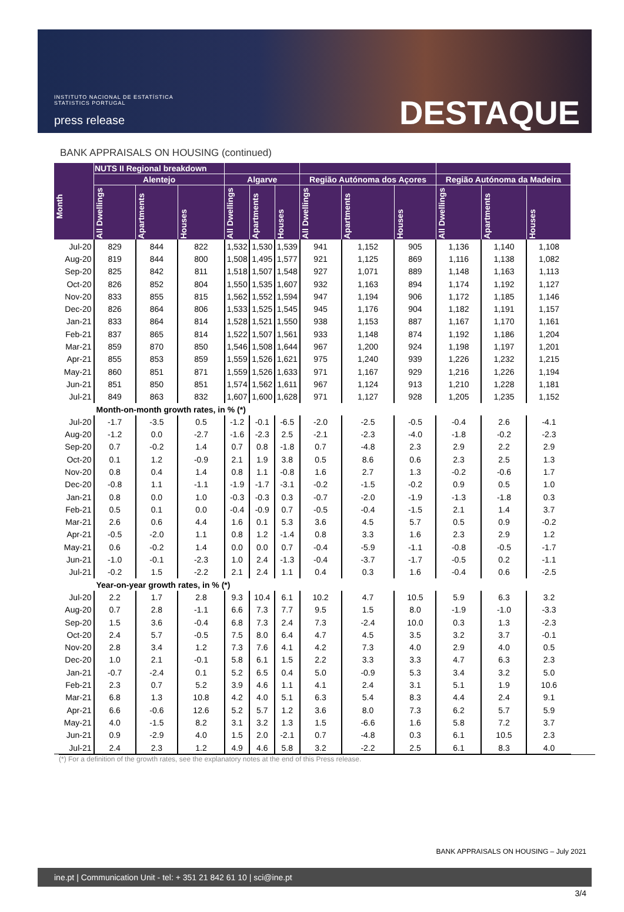INSTITUTO NACIONAL DE ESTATÍSTICA
STATISTICS PORTUGAL
press release DESTAQUE
BANK APPRAISALS ON HOUSING (continued)
| Month | NUTS II Regional breakdown | | | | | | | | | | | |
| --- | --- | --- | --- | --- | --- | --- | --- | --- | --- | --- | --- | --- |
| | Alentejo | | | Algarve | | | Região Autónoma dos Açores | | | Região Autónoma da Madeira | | |
| | All Dwellings | Apartments | Houses | All Dwellings | Apartments | Houses | All Dwellings | Apartments | Houses | All Dwellings | Apartments | Houses |
| Jul-20 | 829 | 844 | 822 | 1,532 | 1,530 | 1,539 | 941 | 1,152 | 905 | 1,136 | 1,140 | 1,108 |
| Aug-20 | 819 | 844 | 800 | 1,508 | 1,495 | 1,577 | 921 | 1,125 | 869 | 1,116 | 1,138 | 1,082 |
| Sep-20 | 825 | 842 | 811 | 1,518 | 1,507 | 1,548 | 927 | 1,071 | 889 | 1,148 | 1,163 | 1,113 |
| Oct-20 | 826 | 852 | 804 | 1,550 | 1,535 | 1,607 | 932 | 1,163 | 894 | 1,174 | 1,192 | 1,127 |
| Nov-20 | 833 | 855 | 815 | 1,562 | 1,552 | 1,594 | 947 | 1,194 | 906 | 1,172 | 1,185 | 1,146 |
| Dec-20 | 826 | 864 | 806 | 1,533 | 1,525 | 1,545 | 945 | 1,176 | 904 | 1,182 | 1,191 | 1,157 |
| Jan-21 | 833 | 864 | 814 | 1,528 | 1,521 | 1,550 | 938 | 1,153 | 887 | 1,167 | 1,170 | 1,161 |
| Feb-21 | 837 | 865 | 814 | 1,522 | 1,507 | 1,561 | 933 | 1,148 | 874 | 1,192 | 1,186 | 1,204 |
| Mar-21 | 859 | 870 | 850 | 1,546 | 1,508 | 1,644 | 967 | 1,200 | 924 | 1,198 | 1,197 | 1,201 |
| Apr-21 | 855 | 853 | 859 | 1,559 | 1,526 | 1,621 | 975 | 1,240 | 939 | 1,226 | 1,232 | 1,215 |
| May-21 | 860 | 851 | 871 | 1,559 | 1,526 | 1,633 | 971 | 1,167 | 929 | 1,216 | 1,226 | 1,194 |
| Jun-21 | 851 | 850 | 851 | 1,574 | 1,562 | 1,611 | 967 | 1,124 | 913 | 1,210 | 1,228 | 1,181 |
| Jul-21 | 849 | 863 | 832 | 1,607 | 1,600 | 1,628 | 971 | 1,127 | 928 | 1,205 | 1,235 | 1,152 |
| Month-on-month growth rates, in % (*) | | | | | | | | | | | | |
| Jul-20 | -1.7 | -3.5 | 0.5 | -1.2 | -0.1 | -6.5 | -2.0 | -2.5 | -0.5 | -0.4 | 2.6 | -4.1 |
| Aug-20 | -1.2 | 0.0 | -2.7 | -1.6 | -2.3 | 2.5 | -2.1 | -2.3 | -4.0 | -1.8 | -0.2 | -2.3 |
| Sep-20 | 0.7 | -0.2 | 1.4 | 0.7 | 0.8 | -1.8 | 0.7 | -4.8 | 2.3 | 2.9 | 2.2 | 2.9 |
| Oct-20 | 0.1 | 1.2 | -0.9 | 2.1 | 1.9 | 3.8 | 0.5 | 8.6 | 0.6 | 2.3 | 2.5 | 1.3 |
| Nov-20 | 0.8 | 0.4 | 1.4 | 0.8 | 1.1 | -0.8 | 1.6 | 2.7 | 1.3 | -0.2 | -0.6 | 1.7 |
| Dec-20 | -0.8 | 1.1 | -1.1 | -1.9 | -1.7 | -3.1 | -0.2 | -1.5 | -0.2 | 0.9 | 0.5 | 1.0 |
| Jan-21 | 0.8 | 0.0 | 1.0 | -0.3 | -0.3 | 0.3 | -0.7 | -2.0 | -1.9 | -1.3 | -1.8 | 0.3 |
| Feb-21 | 0.5 | 0.1 | 0.0 | -0.4 | -0.9 | 0.7 | -0.5 | -0.4 | -1.5 | 2.1 | 1.4 | 3.7 |
| Mar-21 | 2.6 | 0.6 | 4.4 | 1.6 | 0.1 | 5.3 | 3.6 | 4.5 | 5.7 | 0.5 | 0.9 | -0.2 |
| Apr-21 | -0.5 | -2.0 | 1.1 | 0.8 | 1.2 | -1.4 | 0.8 | 3.3 | 1.6 | 2.3 | 2.9 | 1.2 |
| May-21 | 0.6 | -0.2 | 1.4 | 0.0 | 0.0 | 0.7 | -0.4 | -5.9 | -1.1 | -0.8 | -0.5 | -1.7 |
| Jun-21 | -1.0 | -0.1 | -2.3 | 1.0 | 2.4 | -1.3 | -0.4 | -3.7 | -1.7 | -0.5 | 0.2 | -1.1 |
| Jul-21 | -0.2 | 1.5 | -2.2 | 2.1 | 2.4 | 1.1 | 0.4 | 0.3 | 1.6 | -0.4 | 0.6 | -2.5 |
| Year-on-year growth rates, in % (*) | | | | | | | | | | | | |
| Jul-20 | 2.2 | 1.7 | 2.8 | 9.3 | 10.4 | 6.1 | 10.2 | 4.7 | 10.5 | 5.9 | 6.3 | 3.2 |
| Aug-20 | 0.7 | 2.8 | -1.1 | 6.6 | 7.3 | 7.7 | 9.5 | 1.5 | 8.0 | -1.9 | -1.0 | -3.3 |
| Sep-20 | 1.5 | 3.6 | -0.4 | 6.8 | 7.3 | 2.4 | 7.3 | -2.4 | 10.0 | 0.3 | 1.3 | -2.3 |
| Oct-20 | 2.4 | 5.7 | -0.5 | 7.5 | 8.0 | 6.4 | 4.7 | 4.5 | 3.5 | 3.2 | 3.7 | -0.1 |
| Nov-20 | 2.8 | 3.4 | 1.2 | 7.3 | 7.6 | 4.1 | 4.2 | 7.3 | 4.0 | 2.9 | 4.0 | 0.5 |
| Dec-20 | 1.0 | 2.1 | -0.1 | 5.8 | 6.1 | 1.5 | 2.2 | 3.3 | 3.3 | 4.7 | 6.3 | 2.3 |
| Jan-21 | -0.7 | -2.4 | 0.1 | 5.2 | 6.5 | 0.4 | 5.0 | -0.9 | 5.3 | 3.4 | 3.2 | 5.0 |
| Feb-21 | 2.3 | 0.7 | 5.2 | 3.9 | 4.6 | 1.1 | 4.1 | 2.4 | 3.1 | 5.1 | 1.9 | 10.6 |
| Mar-21 | 6.8 | 1.3 | 10.8 | 4.2 | 4.0 | 5.1 | 6.3 | 5.4 | 8.3 | 4.4 | 2.4 | 9.1 |
| Apr-21 | 6.6 | -0.6 | 12.6 | 5.2 | 5.7 | 1.2 | 3.6 | 8.0 | 7.3 | 6.2 | 5.7 | 5.9 |
| May-21 | 4.0 | -1.5 | 8.2 | 3.1 | 3.2 | 1.3 | 1.5 | -6.6 | 1.6 | 5.8 | 7.2 | 3.7 |
| Jun-21 | 0.9 | -2.9 | 4.0 | 1.5 | 2.0 | -2.1 | 0.7 | -4.8 | 0.3 | 6.1 | 10.5 | 2.3 |
| Jul-21 | 2.4 | 2.3 | 1.2 | 4.9 | 4.6 | 5.8 | 3.2 | -2.2 | 2.5 | 6.1 | 8.3 | 4.0 |
(*) For a definition of the growth rates, see the explanatory notes at the end of this Press release.
BANK APPRAISALS ON HOUSING – July 2021
ine.pt | Communication Unit - tel: + 351 21 842 61 10 | sci@ine.pt
3/4